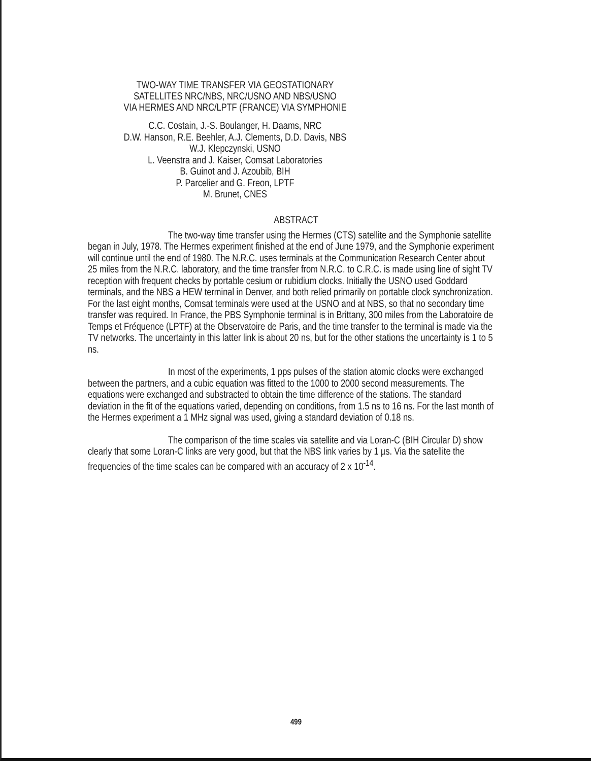TWO-WAY TIME TRANSFER VIA GEOSTATIONARY
SATELLITES NRC/NBS, NRC/USNO AND NBS/USNO
VIA HERMES AND NRC/LPTF (FRANCE) VIA SYMPHONIE
C.C. Costain, J.-S. Boulanger, H. Daams, NRC
D.W. Hanson, R.E. Beehler, A.J. Clements, D.D. Davis, NBS
W.J. Klepczynski, USNO
L. Veenstra and J. Kaiser, Comsat Laboratories
B. Guinot and J. Azoubib, BIH
P. Parcelier and G. Freon, LPTF
M. Brunet, CNES
ABSTRACT
The two-way time transfer using the Hermes (CTS) satellite and the Symphonie satellite began in July, 1978. The Hermes experiment finished at the end of June 1979, and the Symphonie experiment will continue until the end of 1980. The N.R.C. uses terminals at the Communication Research Center about 25 miles from the N.R.C. laboratory, and the time transfer from N.R.C. to C.R.C. is made using line of sight TV reception with frequent checks by portable cesium or rubidium clocks. Initially the USNO used Goddard terminals, and the NBS a HEW terminal in Denver, and both relied primarily on portable clock synchronization. For the last eight months, Comsat terminals were used at the USNO and at NBS, so that no secondary time transfer was required. In France, the PBS Symphonie terminal is in Brittany, 300 miles from the Laboratoire de Temps et Fréquence (LPTF) at the Observatoire de Paris, and the time transfer to the terminal is made via the TV networks. The uncertainty in this latter link is about 20 ns, but for the other stations the uncertainty is 1 to 5 ns.
In most of the experiments, 1 pps pulses of the station atomic clocks were exchanged between the partners, and a cubic equation was fitted to the 1000 to 2000 second measurements. The equations were exchanged and substracted to obtain the time difference of the stations. The standard deviation in the fit of the equations varied, depending on conditions, from 1.5 ns to 16 ns. For the last month of the Hermes experiment a 1 MHz signal was used, giving a standard deviation of 0.18 ns.
The comparison of the time scales via satellite and via Loran-C (BIH Circular D) show clearly that some Loran-C links are very good, but that the NBS link varies by 1 µs. Via the satellite the frequencies of the time scales can be compared with an accuracy of 2 x 10<sup>-14</sup>.
499